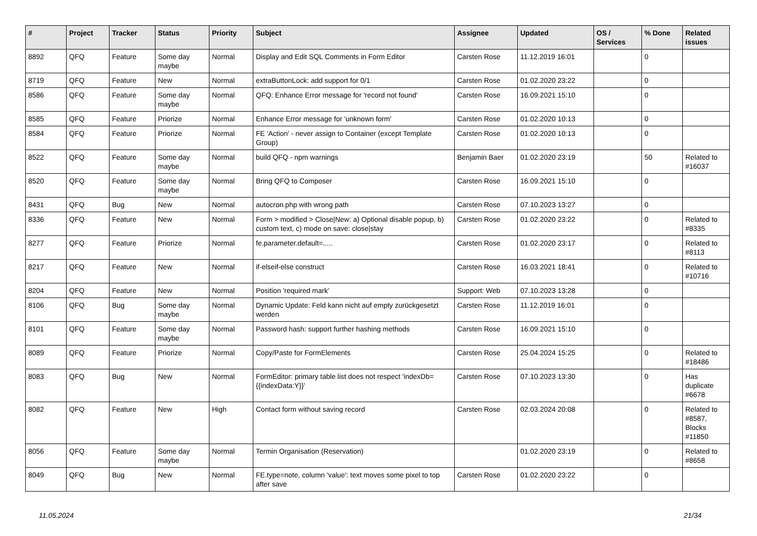| # | Project | Tracker | Status | Priority | Subject | Assignee | Updated | OS / Services | % Done | Related issues |
| --- | --- | --- | --- | --- | --- | --- | --- | --- | --- | --- |
| 8892 | QFQ | Feature | Some day maybe | Normal | Display and Edit SQL Comments in Form Editor | Carsten Rose | 11.12.2019 16:01 | | 0 | |
| 8719 | QFQ | Feature | New | Normal | extraButtonLock: add support for 0/1 | Carsten Rose | 01.02.2020 23:22 | | 0 | |
| 8586 | QFQ | Feature | Some day maybe | Normal | QFQ: Enhance Error message for 'record not found' | Carsten Rose | 16.09.2021 15:10 | | 0 | |
| 8585 | QFQ | Feature | Priorize | Normal | Enhance Error message for 'unknown form' | Carsten Rose | 01.02.2020 10:13 | | 0 | |
| 8584 | QFQ | Feature | Priorize | Normal | FE 'Action' - never assign to Container (except Template Group) | Carsten Rose | 01.02.2020 10:13 | | 0 | |
| 8522 | QFQ | Feature | Some day maybe | Normal | build QFQ - npm warnings | Benjamin Baer | 01.02.2020 23:19 | | 50 | Related to #16037 |
| 8520 | QFQ | Feature | Some day maybe | Normal | Bring QFQ to Composer | Carsten Rose | 16.09.2021 15:10 | | 0 | |
| 8431 | QFQ | Bug | New | Normal | autocron.php with wrong path | Carsten Rose | 07.10.2023 13:27 | | 0 | |
| 8336 | QFQ | Feature | New | Normal | Form > modified > Close/New: a) Optional disable popup, b) custom text, c) mode on save: close/stay | Carsten Rose | 01.02.2020 23:22 | | 0 | Related to #8335 |
| 8277 | QFQ | Feature | Priorize | Normal | fe.parameter.default=..... | Carsten Rose | 01.02.2020 23:17 | | 0 | Related to #8113 |
| 8217 | QFQ | Feature | New | Normal | if-elseif-else construct | Carsten Rose | 16.03.2021 18:41 | | 0 | Related to #10716 |
| 8204 | QFQ | Feature | New | Normal | Position 'required mark' | Support: Web | 07.10.2023 13:28 | | 0 | |
| 8106 | QFQ | Bug | Some day maybe | Normal | Dynamic Update: Feld kann nicht auf empty zurückgesetzt werden | Carsten Rose | 11.12.2019 16:01 | | 0 | |
| 8101 | QFQ | Feature | Some day maybe | Normal | Password hash: support further hashing methods | Carsten Rose | 16.09.2021 15:10 | | 0 | |
| 8089 | QFQ | Feature | Priorize | Normal | Copy/Paste for FormElements | Carsten Rose | 25.04.2024 15:25 | | 0 | Related to #18486 |
| 8083 | QFQ | Bug | New | Normal | FormEditor: primary table list does not respect 'indexDb={{indexData:Y}}' | Carsten Rose | 07.10.2023 13:30 | | 0 | Has duplicate #6678 |
| 8082 | QFQ | Feature | New | High | Contact form without saving record | Carsten Rose | 02.03.2024 20:08 | | 0 | Related to #8587, Blocks #11850 |
| 8056 | QFQ | Feature | Some day maybe | Normal | Termin Organisation (Reservation) | | 01.02.2020 23:19 | | 0 | Related to #8658 |
| 8049 | QFQ | Bug | New | Normal | FE.type=note, column 'value': text moves some pixel to top after save | Carsten Rose | 01.02.2020 23:22 | | 0 | |
11.05.2024 21/34